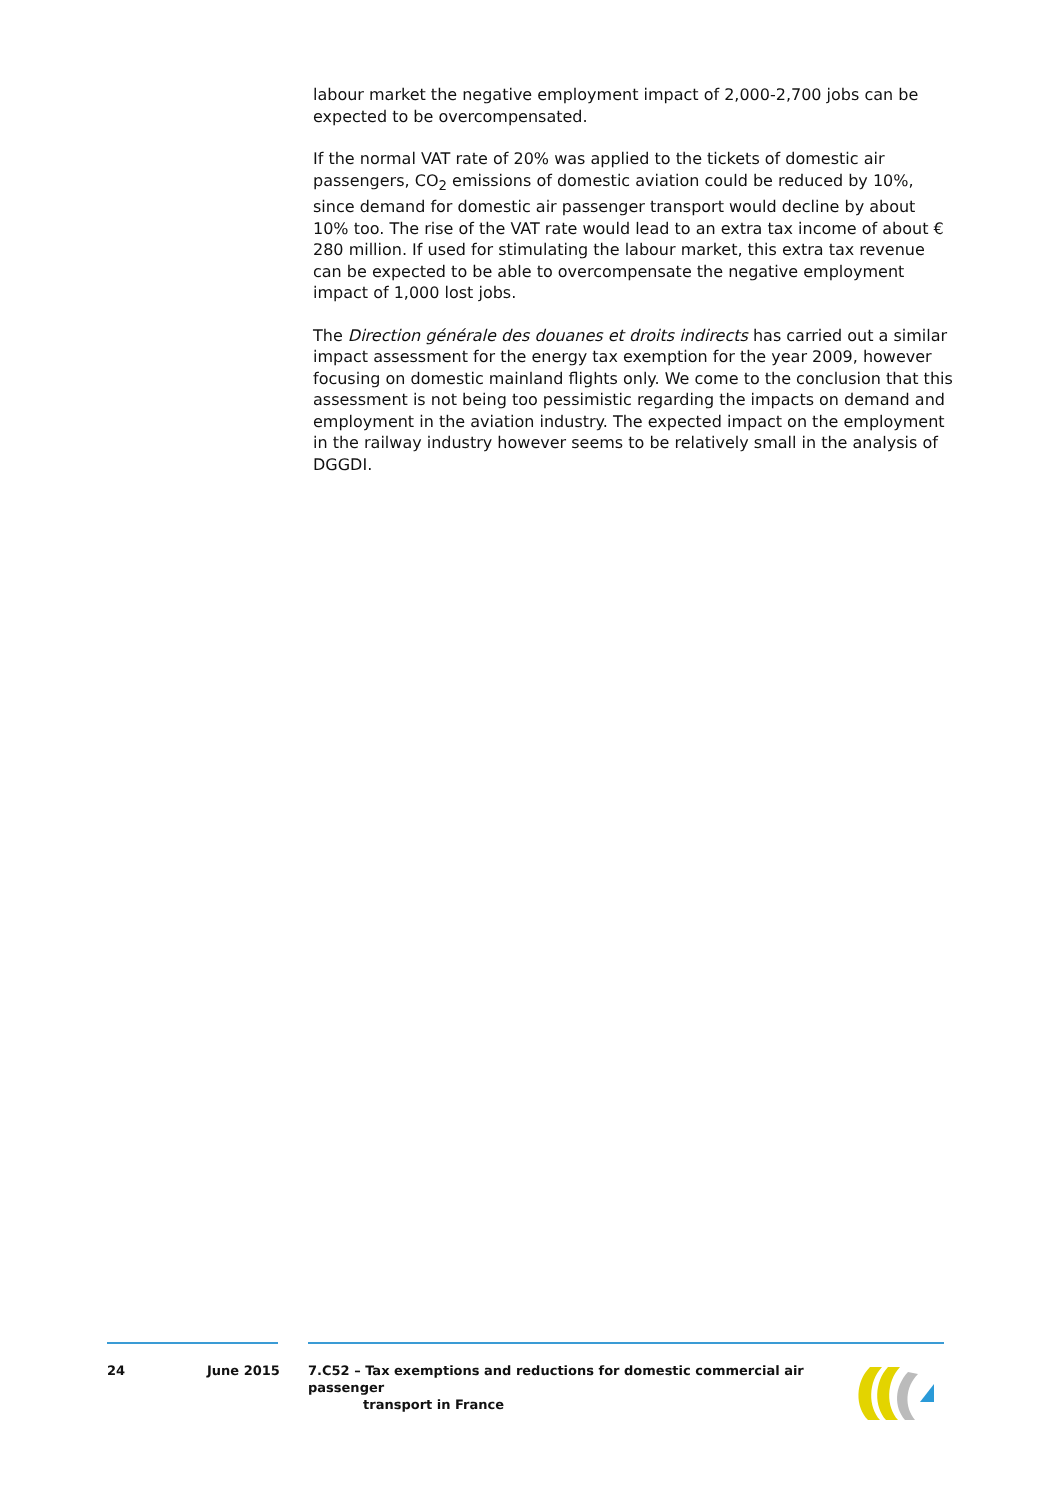labour market the negative employment impact of 2,000-2,700 jobs can be expected to be overcompensated.
If the normal VAT rate of 20% was applied to the tickets of domestic air passengers, CO<sub>2</sub> emissions of domestic aviation could be reduced by 10%, since demand for domestic air passenger transport would decline by about 10% too. The rise of the VAT rate would lead to an extra tax income of about € 280 million. If used for stimulating the labour market, this extra tax revenue can be expected to be able to overcompensate the negative employment impact of 1,000 lost jobs.
The Direction générale des douanes et droits indirects has carried out a similar impact assessment for the energy tax exemption for the year 2009, however focusing on domestic mainland flights only. We come to the conclusion that this assessment is not being too pessimistic regarding the impacts on demand and employment in the aviation industry. The expected impact on the employment in the railway industry however seems to be relatively small in the analysis of DGGDI.
24 June 2015 7.C52 – Tax exemptions and reductions for domestic commercial air passenger
transport in France